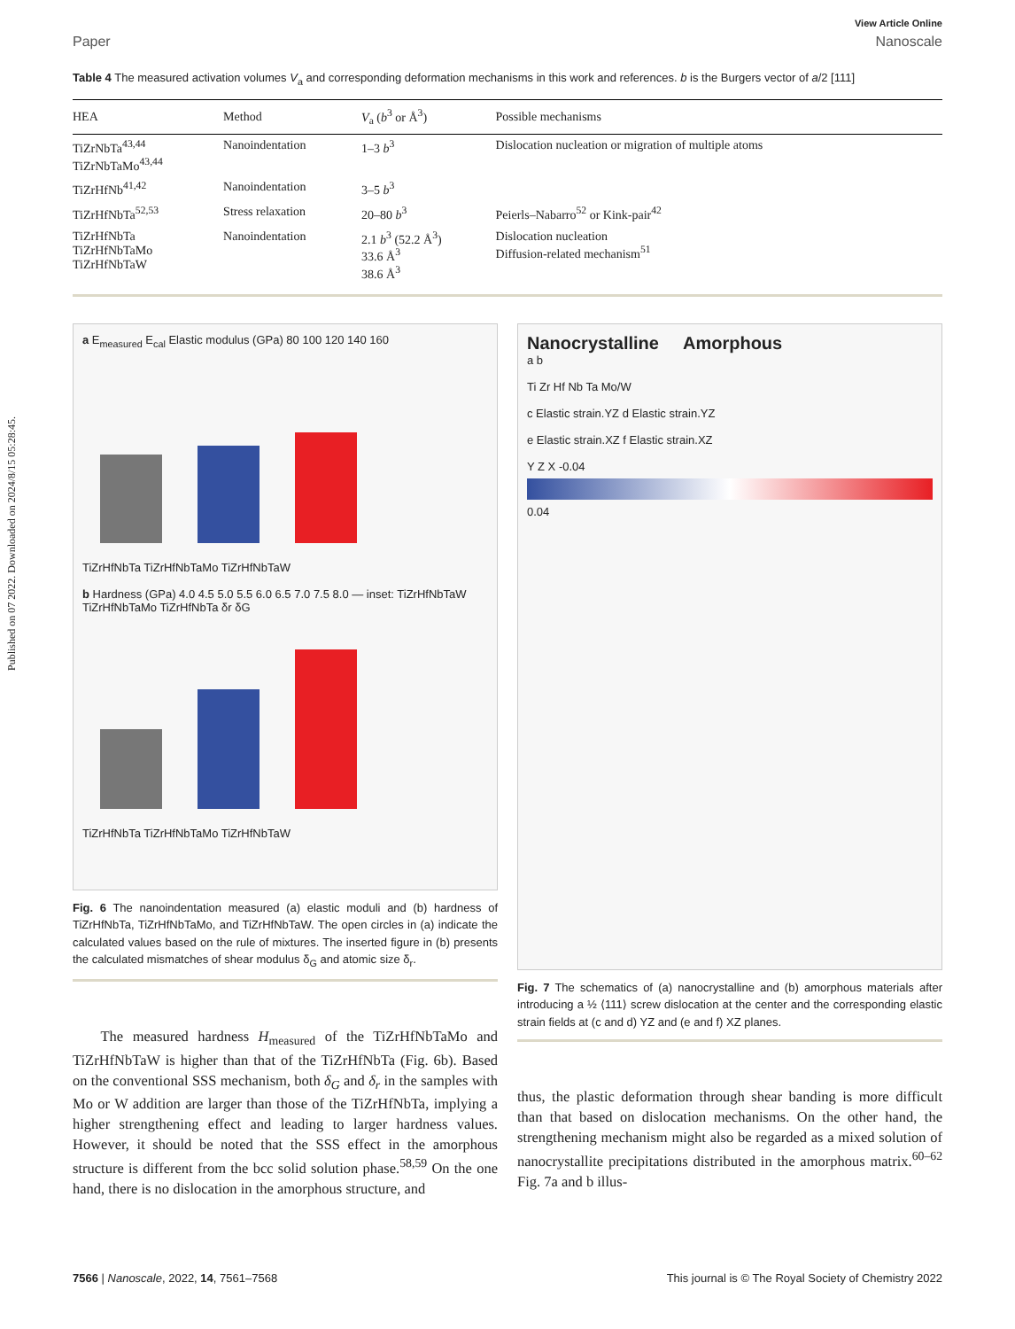Published on 07 2022. Downloaded on 2024/8/15 05:28:45.
View Article Online
Paper Nanoscale
Table 4 The measured activation volumes V<sub>a</sub> and corresponding deformation mechanisms in this work and references. b is the Burgers vector of a/2 [111]
| HEA | Method | V<sub>a</sub> ( b<sup>3</sup> or Å<sup>3</sup>) | Possible mechanisms |
| --- | --- | --- | --- |
| TiZrNbTa<sup>43,44</sup> TiZrNbTaMo<sup>43,44</sup> | Nanoindentation | 1–3 b<sup>3</sup> | Dislocation nucleation or migration of multiple atoms |
| TiZrHfNb<sup>41,42</sup> | Nanoindentation | 3–5 b<sup>3</sup> | |
| TiZrHfNbTa<sup>52,53</sup> | Stress relaxation | 20–80 b<sup>3</sup> | Peierls–Nabarro<sup>52</sup> or Kink-pair<sup>42</sup> |
| TiZrHfNbTa TiZrHfNbTaMo TiZrHfNbTaW | Nanoindentation | 2.1 b<sup>3</sup> (52.2 Å<sup>3</sup>) 33.6 Å<sup>3</sup> 38.6 Å<sup>3</sup> | Dislocation nucleation Diffusion-related mechanism<sup>51</sup> |
a E<sub>measured</sub> E<sub>cal</sub> Elastic modulus (GPa) 80 100 120 140 160
TiZrHfNbTa TiZrHfNbTaMo TiZrHfNbTaW
b Hardness (GPa) 4.0 4.5 5.0 5.5 6.0 6.5 7.0 7.5 8.0 — inset: TiZrHfNbTaW TiZrHfNbTaMo TiZrHfNbTa δr δG
TiZrHfNbTa TiZrHfNbTaMo TiZrHfNbTaW
Fig. 6 The nanoindentation measured (a) elastic moduli and (b) hardness of TiZrHfNbTa, TiZrHfNbTaMo, and TiZrHfNbTaW. The open circles in (a) indicate the calculated values based on the rule of mixtures. The inserted figure in (b) presents the calculated mismatches of shear modulus δ<sub>G</sub> and atomic size δ<sub>r</sub>.
The measured hardness H<sub>measured</sub> of the TiZrHfNbTaMo and TiZrHfNbTaW is higher than that of the TiZrHfNbTa (Fig. 6b). Based on the conventional SSS mechanism, both δ<sub>G</sub> and δ<sub>r</sub> in the samples with Mo or W addition are larger than those of the TiZrHfNbTa, implying a higher strengthening effect and leading to larger hardness values. However, it should be noted that the SSS effect in the amorphous structure is different from the bcc solid solution phase.<sup>58,59</sup> On the one hand, there is no dislocation in the amorphous structure, and
Nanocrystalline Amorphous
a b
Ti Zr Hf Nb Ta Mo/W
c Elastic strain.YZ d Elastic strain.YZ
e Elastic strain.XZ f Elastic strain.XZ
Y Z X -0.04
0.04
Fig. 7 The schematics of (a) nanocrystalline and (b) amorphous materials after introducing a ½ ⟨111⟩ screw dislocation at the center and the corresponding elastic strain fields at (c and d) YZ and (e and f) XZ planes.
thus, the plastic deformation through shear banding is more difficult than that based on dislocation mechanisms. On the other hand, the strengthening mechanism might also be regarded as a mixed solution of nanocrystallite precipitations distributed in the amorphous matrix.<sup>60–62</sup> Fig. 7a and b illus-
7566 | Nanoscale, 2022, 14, 7561–7568 This journal is © The Royal Society of Chemistry 2022